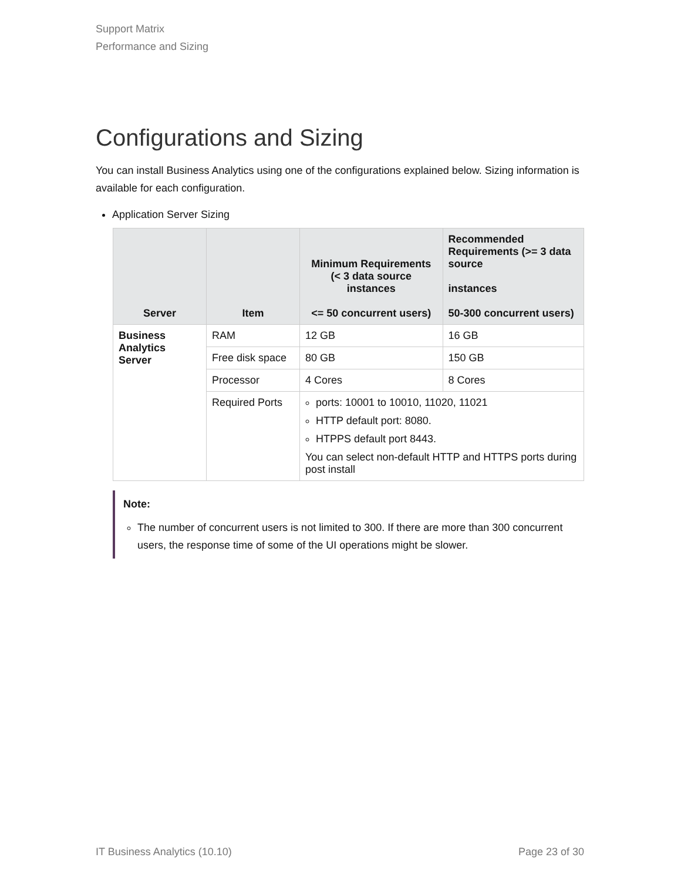Support Matrix
Performance and Sizing
Configurations and Sizing
You can install Business Analytics using one of the configurations explained below. Sizing information is available for each configuration.
Application Server Sizing
| Server | Item | Minimum Requirements (< 3 data source instances <= 50 concurrent users) | Recommended Requirements (>= 3 data source instances 50-300 concurrent users) |
| --- | --- | --- | --- |
| Business Analytics Server | RAM | 12 GB | 16 GB |
| | Free disk space | 80 GB | 150 GB |
| | Processor | 4 Cores | 8 Cores |
| | Required Ports | ports: 10001 to 10010, 11020, 11021 HTTP default port: 8080. HTPPS default port 8443. You can select non-default HTTP and HTTPS ports during post install | |
Note:
The number of concurrent users is not limited to 300. If there are more than 300 concurrent users, the response time of some of the UI operations might be slower.
IT Business Analytics (10.10) Page 23 of 30